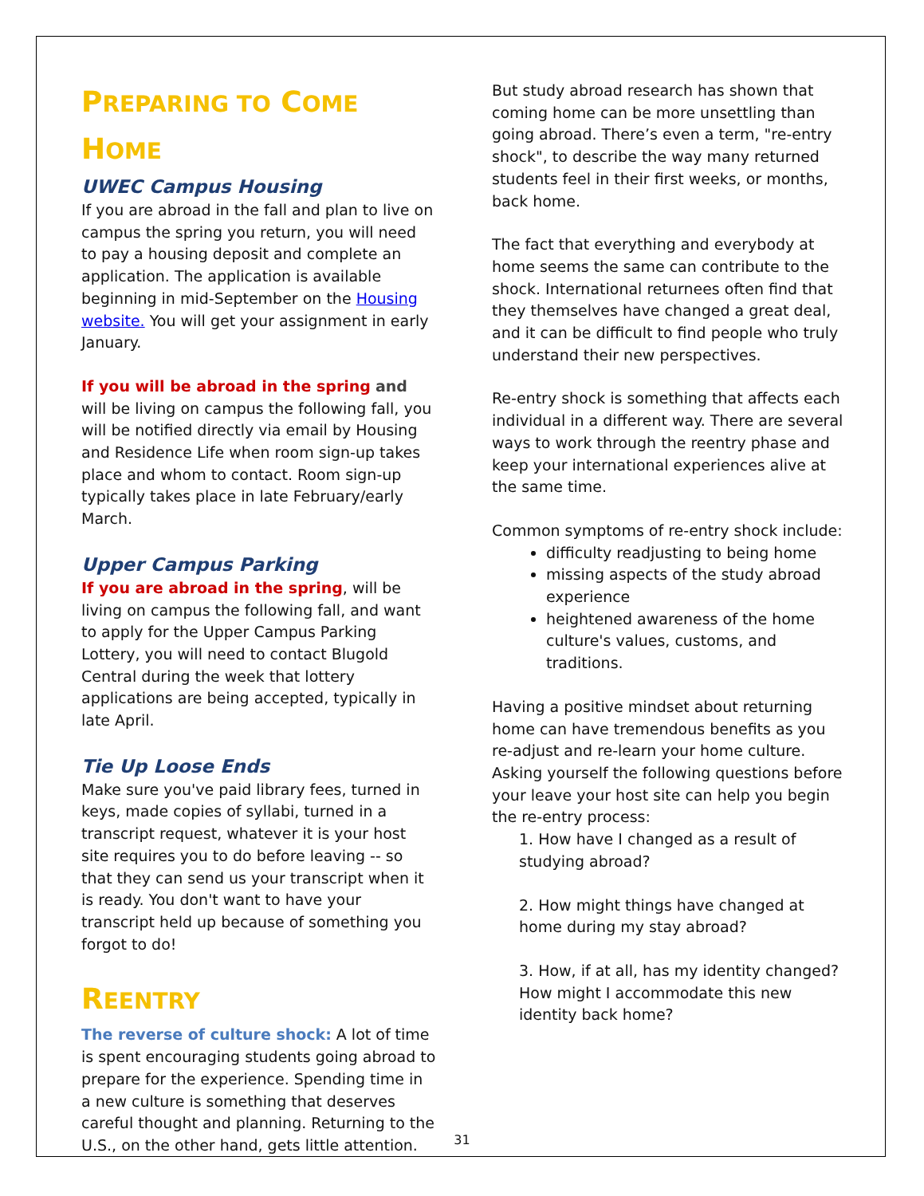PREPARING TO COME
HOME
UWEC Campus Housing
If you are abroad in the fall and plan to live on campus the spring you return, you will need to pay a housing deposit and complete an application. The application is available beginning in mid-September on the Housing website. You will get your assignment in early January.
If you will be abroad in the spring and will be living on campus the following fall, you will be notified directly via email by Housing and Residence Life when room sign-up takes place and whom to contact. Room sign-up typically takes place in late February/early March.
Upper Campus Parking
If you are abroad in the spring, will be living on campus the following fall, and want to apply for the Upper Campus Parking Lottery, you will need to contact Blugold Central during the week that lottery applications are being accepted, typically in late April.
Tie Up Loose Ends
Make sure you've paid library fees, turned in keys, made copies of syllabi, turned in a transcript request, whatever it is your host site requires you to do before leaving -- so that they can send us your transcript when it is ready. You don't want to have your transcript held up because of something you forgot to do!
REENTRY
The reverse of culture shock: A lot of time is spent encouraging students going abroad to prepare for the experience. Spending time in a new culture is something that deserves careful thought and planning. Returning to the U.S., on the other hand, gets little attention.
But study abroad research has shown that coming home can be more unsettling than going abroad. There’s even a term, "re-entry shock", to describe the way many returned students feel in their first weeks, or months, back home.
The fact that everything and everybody at home seems the same can contribute to the shock. International returnees often find that they themselves have changed a great deal, and it can be difficult to find people who truly understand their new perspectives.
Re-entry shock is something that affects each individual in a different way. There are several ways to work through the reentry phase and keep your international experiences alive at the same time.
Common symptoms of re-entry shock include:
difficulty readjusting to being home
missing aspects of the study abroad experience
heightened awareness of the home culture's values, customs, and traditions.
Having a positive mindset about returning home can have tremendous benefits as you re-adjust and re-learn your home culture. Asking yourself the following questions before your leave your host site can help you begin the re-entry process:
1. How have I changed as a result of studying abroad?
2. How might things have changed at home during my stay abroad?
3. How, if at all, has my identity changed? How might I accommodate this new identity back home?
31